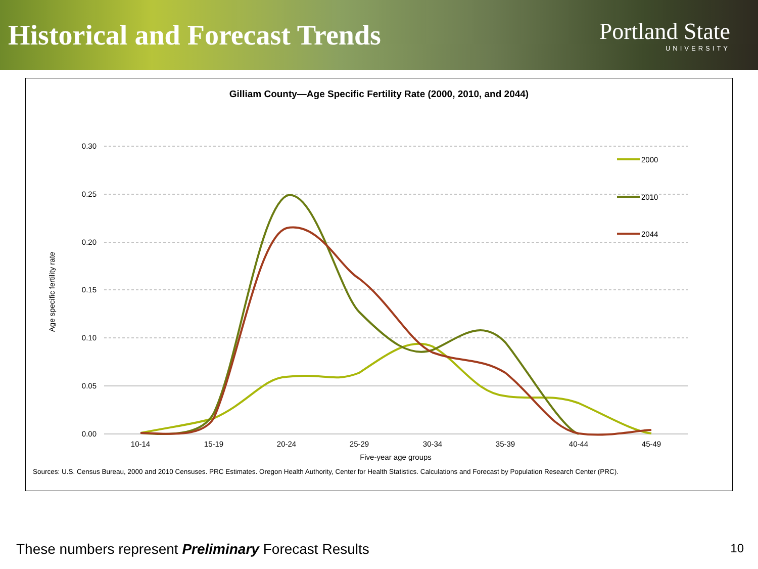Historical and Forecast Trends
Portland State
UNIVERSITY
Gilliam County—Age Specific Fertility Rate (2000, 2010, and 2044)
0.30
0.25
0.20
0.15
0.10
0.05
0.00
10-14
15-19
20-24
25-29
30-34
35-39
40-44
45-49
Five-year age groups
Age specific fertility rate
2000
2010
2044
Sources: U.S. Census Bureau, 2000 and 2010 Censuses. PRC Estimates. Oregon Health Authority, Center for Health Statistics. Calculations and Forecast by Population Research Center (PRC).
These numbers represent Preliminary Forecast Results 10